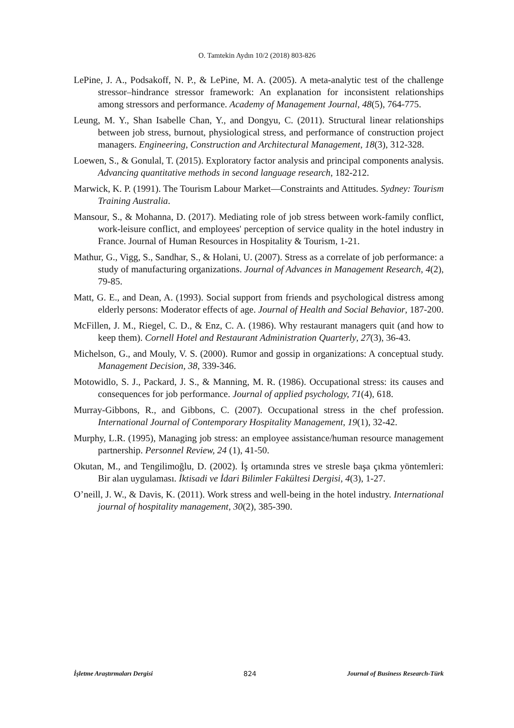O. Tamtekin Aydın 10/2 (2018) 803-826
LePine, J. A., Podsakoff, N. P., & LePine, M. A. (2005). A meta-analytic test of the challenge stressor–hindrance stressor framework: An explanation for inconsistent relationships among stressors and performance. Academy of Management Journal, 48(5), 764-775.
Leung, M. Y., Shan Isabelle Chan, Y., and Dongyu, C. (2011). Structural linear relationships between job stress, burnout, physiological stress, and performance of construction project managers. Engineering, Construction and Architectural Management, 18(3), 312-328.
Loewen, S., & Gonulal, T. (2015). Exploratory factor analysis and principal components analysis. Advancing quantitative methods in second language research, 182-212.
Marwick, K. P. (1991). The Tourism Labour Market—Constraints and Attitudes. Sydney: Tourism Training Australia.
Mansour, S., & Mohanna, D. (2017). Mediating role of job stress between work-family conflict, work-leisure conflict, and employees' perception of service quality in the hotel industry in France. Journal of Human Resources in Hospitality & Tourism, 1-21.
Mathur, G., Vigg, S., Sandhar, S., & Holani, U. (2007). Stress as a correlate of job performance: a study of manufacturing organizations. Journal of Advances in Management Research, 4(2), 79-85.
Matt, G. E., and Dean, A. (1993). Social support from friends and psychological distress among elderly persons: Moderator effects of age. Journal of Health and Social Behavior, 187-200.
McFillen, J. M., Riegel, C. D., & Enz, C. A. (1986). Why restaurant managers quit (and how to keep them). Cornell Hotel and Restaurant Administration Quarterly, 27(3), 36-43.
Michelson, G., and Mouly, V. S. (2000). Rumor and gossip in organizations: A conceptual study. Management Decision, 38, 339-346.
Motowidlo, S. J., Packard, J. S., & Manning, M. R. (1986). Occupational stress: its causes and consequences for job performance. Journal of applied psychology, 71(4), 618.
Murray-Gibbons, R., and Gibbons, C. (2007). Occupational stress in the chef profession. International Journal of Contemporary Hospitality Management, 19(1), 32-42.
Murphy, L.R. (1995), Managing job stress: an employee assistance/human resource management partnership. Personnel Review, 24 (1), 41-50.
Okutan, M., and Tengilimoğlu, D. (2002). İş ortamında stres ve stresle başa çıkma yöntemleri: Bir alan uygulaması. İktisadi ve İdari Bilimler Fakültesi Dergisi, 4(3), 1-27.
O’neill, J. W., & Davis, K. (2011). Work stress and well-being in the hotel industry. International journal of hospitality management, 30(2), 385-390.
İşletme Araştırmaları Dergisi 824 Journal of Business Research-Türk